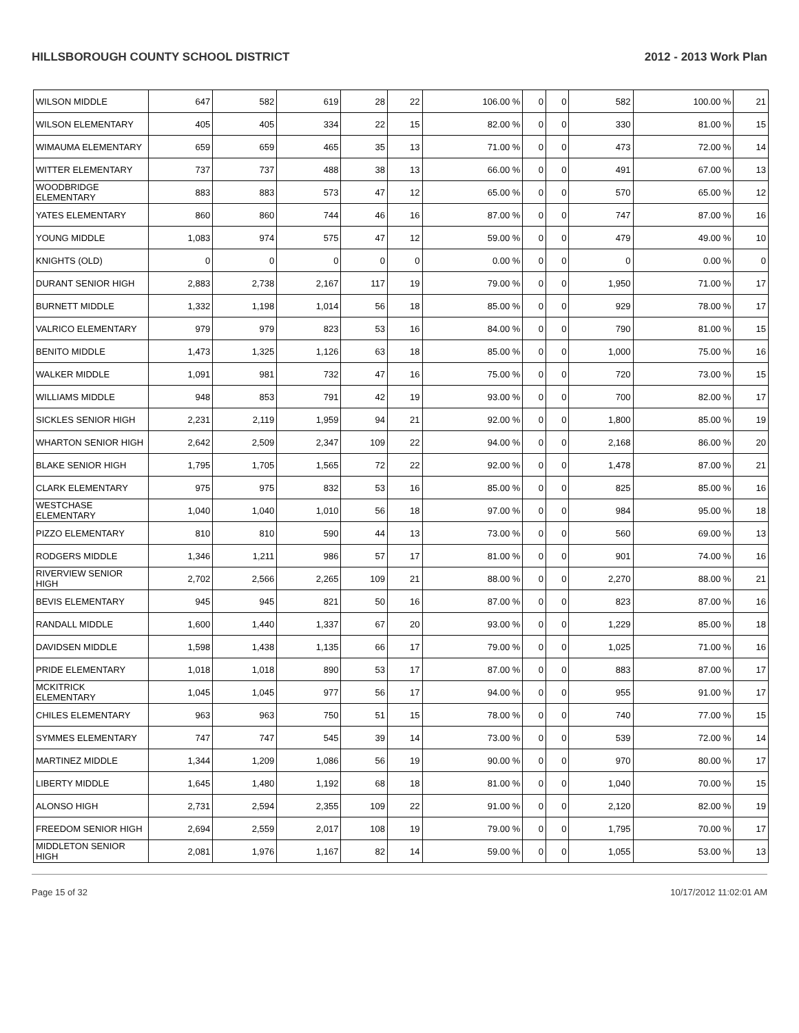HILLSBOROUGH COUNTY SCHOOL DISTRICT 2012 - 2013 Work Plan
| WILSON MIDDLE | 647 | 582 | 619 | 28 | 22 | 106.00 % | 0 | 0 | 582 | 100.00 % | 21 |
| WILSON ELEMENTARY | 405 | 405 | 334 | 22 | 15 | 82.00 % | 0 | 0 | 330 | 81.00 % | 15 |
| WIMAUMA ELEMENTARY | 659 | 659 | 465 | 35 | 13 | 71.00 % | 0 | 0 | 473 | 72.00 % | 14 |
| WITTER ELEMENTARY | 737 | 737 | 488 | 38 | 13 | 66.00 % | 0 | 0 | 491 | 67.00 % | 13 |
| WOODBRIDGE ELEMENTARY | 883 | 883 | 573 | 47 | 12 | 65.00 % | 0 | 0 | 570 | 65.00 % | 12 |
| YATES ELEMENTARY | 860 | 860 | 744 | 46 | 16 | 87.00 % | 0 | 0 | 747 | 87.00 % | 16 |
| YOUNG MIDDLE | 1,083 | 974 | 575 | 47 | 12 | 59.00 % | 0 | 0 | 479 | 49.00 % | 10 |
| KNIGHTS (OLD) | 0 | 0 | 0 | 0 | 0 | 0.00 % | 0 | 0 | 0 | 0.00 % | 0 |
| DURANT SENIOR HIGH | 2,883 | 2,738 | 2,167 | 117 | 19 | 79.00 % | 0 | 0 | 1,950 | 71.00 % | 17 |
| BURNETT MIDDLE | 1,332 | 1,198 | 1,014 | 56 | 18 | 85.00 % | 0 | 0 | 929 | 78.00 % | 17 |
| VALRICO ELEMENTARY | 979 | 979 | 823 | 53 | 16 | 84.00 % | 0 | 0 | 790 | 81.00 % | 15 |
| BENITO MIDDLE | 1,473 | 1,325 | 1,126 | 63 | 18 | 85.00 % | 0 | 0 | 1,000 | 75.00 % | 16 |
| WALKER MIDDLE | 1,091 | 981 | 732 | 47 | 16 | 75.00 % | 0 | 0 | 720 | 73.00 % | 15 |
| WILLIAMS MIDDLE | 948 | 853 | 791 | 42 | 19 | 93.00 % | 0 | 0 | 700 | 82.00 % | 17 |
| SICKLES SENIOR HIGH | 2,231 | 2,119 | 1,959 | 94 | 21 | 92.00 % | 0 | 0 | 1,800 | 85.00 % | 19 |
| WHARTON SENIOR HIGH | 2,642 | 2,509 | 2,347 | 109 | 22 | 94.00 % | 0 | 0 | 2,168 | 86.00 % | 20 |
| BLAKE SENIOR HIGH | 1,795 | 1,705 | 1,565 | 72 | 22 | 92.00 % | 0 | 0 | 1,478 | 87.00 % | 21 |
| CLARK ELEMENTARY | 975 | 975 | 832 | 53 | 16 | 85.00 % | 0 | 0 | 825 | 85.00 % | 16 |
| WESTCHASE ELEMENTARY | 1,040 | 1,040 | 1,010 | 56 | 18 | 97.00 % | 0 | 0 | 984 | 95.00 % | 18 |
| PIZZO ELEMENTARY | 810 | 810 | 590 | 44 | 13 | 73.00 % | 0 | 0 | 560 | 69.00 % | 13 |
| RODGERS MIDDLE | 1,346 | 1,211 | 986 | 57 | 17 | 81.00 % | 0 | 0 | 901 | 74.00 % | 16 |
| RIVERVIEW SENIOR HIGH | 2,702 | 2,566 | 2,265 | 109 | 21 | 88.00 % | 0 | 0 | 2,270 | 88.00 % | 21 |
| BEVIS ELEMENTARY | 945 | 945 | 821 | 50 | 16 | 87.00 % | 0 | 0 | 823 | 87.00 % | 16 |
| RANDALL MIDDLE | 1,600 | 1,440 | 1,337 | 67 | 20 | 93.00 % | 0 | 0 | 1,229 | 85.00 % | 18 |
| DAVIDSEN MIDDLE | 1,598 | 1,438 | 1,135 | 66 | 17 | 79.00 % | 0 | 0 | 1,025 | 71.00 % | 16 |
| PRIDE ELEMENTARY | 1,018 | 1,018 | 890 | 53 | 17 | 87.00 % | 0 | 0 | 883 | 87.00 % | 17 |
| MCKITRICK ELEMENTARY | 1,045 | 1,045 | 977 | 56 | 17 | 94.00 % | 0 | 0 | 955 | 91.00 % | 17 |
| CHILES ELEMENTARY | 963 | 963 | 750 | 51 | 15 | 78.00 % | 0 | 0 | 740 | 77.00 % | 15 |
| SYMMES ELEMENTARY | 747 | 747 | 545 | 39 | 14 | 73.00 % | 0 | 0 | 539 | 72.00 % | 14 |
| MARTINEZ MIDDLE | 1,344 | 1,209 | 1,086 | 56 | 19 | 90.00 % | 0 | 0 | 970 | 80.00 % | 17 |
| LIBERTY MIDDLE | 1,645 | 1,480 | 1,192 | 68 | 18 | 81.00 % | 0 | 0 | 1,040 | 70.00 % | 15 |
| ALONSO HIGH | 2,731 | 2,594 | 2,355 | 109 | 22 | 91.00 % | 0 | 0 | 2,120 | 82.00 % | 19 |
| FREEDOM SENIOR HIGH | 2,694 | 2,559 | 2,017 | 108 | 19 | 79.00 % | 0 | 0 | 1,795 | 70.00 % | 17 |
| MIDDLETON SENIOR HIGH | 2,081 | 1,976 | 1,167 | 82 | 14 | 59.00 % | 0 | 0 | 1,055 | 53.00 % | 13 |
Page 15 of 32 10/17/2012 11:02:01 AM